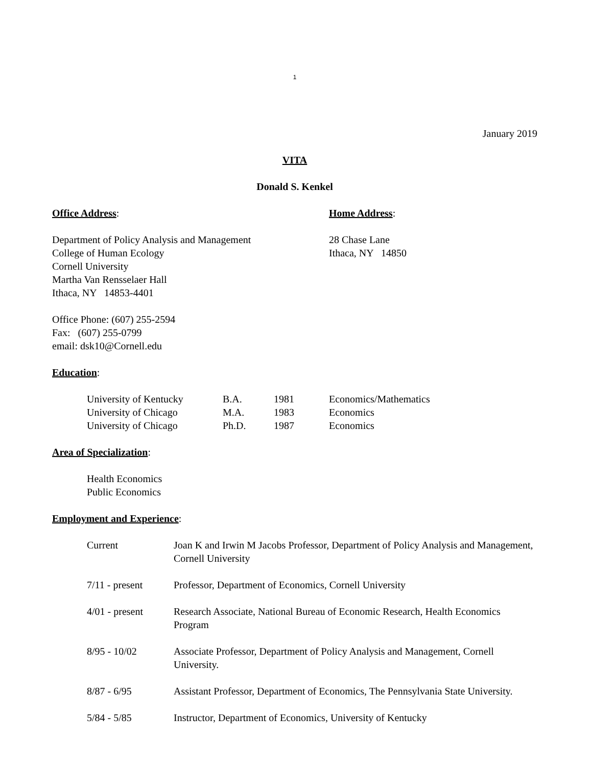1
January 2019
VITA
Donald S. Kenkel
Office Address: Home Address:
Department of Policy Analysis and Management
College of Human Ecology
Cornell University
Martha Van Rensselaer Hall
Ithaca, NY 14853-4401
28 Chase Lane
Ithaca, NY 14850
Office Phone: (607) 255-2594
Fax: (607) 255-0799
email: dsk10@Cornell.edu
Education:
University of Kentucky B.A. 1981 Economics/Mathematics
University of Chicago M.A. 1983 Economics
University of Chicago Ph.D. 1987 Economics
Area of Specialization:
Health Economics
Public Economics
Employment and Experience:
Current Joan K and Irwin M Jacobs Professor, Department of Policy Analysis and Management, Cornell University
7/11 - present Professor, Department of Economics, Cornell University
4/01 - present Research Associate, National Bureau of Economic Research, Health Economics Program
8/95 - 10/02 Associate Professor, Department of Policy Analysis and Management, Cornell University.
8/87 - 6/95 Assistant Professor, Department of Economics, The Pennsylvania State University.
5/84 - 5/85 Instructor, Department of Economics, University of Kentucky